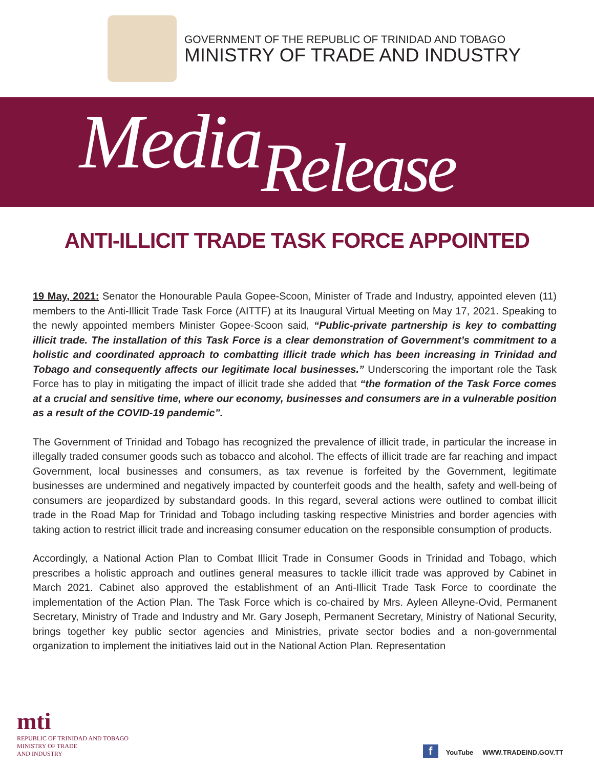GOVERNMENT OF THE REPUBLIC OF TRINIDAD AND TOBAGO
MINISTRY OF TRADE AND INDUSTRY
Media Release
ANTI-ILLICIT TRADE TASK FORCE APPOINTED
19 May, 2021: Senator the Honourable Paula Gopee-Scoon, Minister of Trade and Industry, appointed eleven (11) members to the Anti-Illicit Trade Task Force (AITTF) at its Inaugural Virtual Meeting on May 17, 2021. Speaking to the newly appointed members Minister Gopee-Scoon said, “Public-private partnership is key to combatting illicit trade. The installation of this Task Force is a clear demonstration of Government’s commitment to a holistic and coordinated approach to combatting illicit trade which has been increasing in Trinidad and Tobago and consequently affects our legitimate local businesses.” Underscoring the important role the Task Force has to play in mitigating the impact of illicit trade she added that “the formation of the Task Force comes at a crucial and sensitive time, where our economy, businesses and consumers are in a vulnerable position as a result of the COVID-19 pandemic”.
The Government of Trinidad and Tobago has recognized the prevalence of illicit trade, in particular the increase in illegally traded consumer goods such as tobacco and alcohol. The effects of illicit trade are far reaching and impact Government, local businesses and consumers, as tax revenue is forfeited by the Government, legitimate businesses are undermined and negatively impacted by counterfeit goods and the health, safety and well-being of consumers are jeopardized by substandard goods. In this regard, several actions were outlined to combat illicit trade in the Road Map for Trinidad and Tobago including tasking respective Ministries and border agencies with taking action to restrict illicit trade and increasing consumer education on the responsible consumption of products.
Accordingly, a National Action Plan to Combat Illicit Trade in Consumer Goods in Trinidad and Tobago, which prescribes a holistic approach and outlines general measures to tackle illicit trade was approved by Cabinet in March 2021. Cabinet also approved the establishment of an Anti-Illicit Trade Task Force to coordinate the implementation of the Action Plan. The Task Force which is co-chaired by Mrs. Ayleen Alleyne-Ovid, Permanent Secretary, Ministry of Trade and Industry and Mr. Gary Joseph, Permanent Secretary, Ministry of National Security, brings together key public sector agencies and Ministries, private sector bodies and a non-governmental organization to implement the initiatives laid out in the National Action Plan. Representation
mti
REPUBLIC OF TRINIDAD AND TOBAGO
MINISTRY OF TRADE
AND INDUSTRY
f YouTube WWW.TRADEIND.GOV.TT